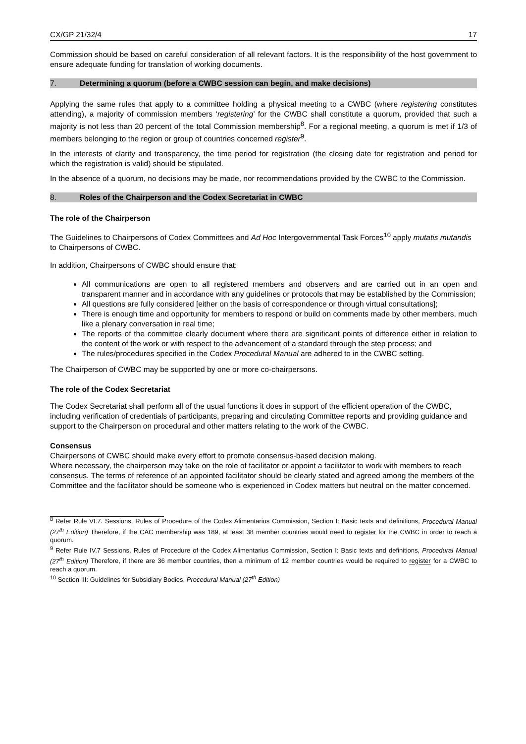CX/GP 21/32/4 17
Commission should be based on careful consideration of all relevant factors. It is the responsibility of the host government to ensure adequate funding for translation of working documents.
7. Determining a quorum (before a CWBC session can begin, and make decisions)
Applying the same rules that apply to a committee holding a physical meeting to a CWBC (where registering constitutes attending), a majority of commission members ‘registering’ for the CWBC shall constitute a quorum, provided that such a majority is not less than 20 percent of the total Commission membership<sup>8</sup>. For a regional meeting, a quorum is met if 1/3 of members belonging to the region or group of countries concerned register<sup>9</sup>.
In the interests of clarity and transparency, the time period for registration (the closing date for registration and period for which the registration is valid) should be stipulated.
In the absence of a quorum, no decisions may be made, nor recommendations provided by the CWBC to the Commission.
8. Roles of the Chairperson and the Codex Secretariat in CWBC
The role of the Chairperson
The Guidelines to Chairpersons of Codex Committees and Ad Hoc Intergovernmental Task Forces<sup>10</sup> apply mutatis mutandis to Chairpersons of CWBC.
In addition, Chairpersons of CWBC should ensure that:
All communications are open to all registered members and observers and are carried out in an open and transparent manner and in accordance with any guidelines or protocols that may be established by the Commission;
All questions are fully considered [either on the basis of correspondence or through virtual consultations];
There is enough time and opportunity for members to respond or build on comments made by other members, much like a plenary conversation in real time;
The reports of the committee clearly document where there are significant points of difference either in relation to the content of the work or with respect to the advancement of a standard through the step process; and
The rules/procedures specified in the Codex Procedural Manual are adhered to in the CWBC setting.
The Chairperson of CWBC may be supported by one or more co-chairpersons.
The role of the Codex Secretariat
The Codex Secretariat shall perform all of the usual functions it does in support of the efficient operation of the CWBC, including verification of credentials of participants, preparing and circulating Committee reports and providing guidance and support to the Chairperson on procedural and other matters relating to the work of the CWBC.
Consensus
Chairpersons of CWBC should make every effort to promote consensus-based decision making.
Where necessary, the chairperson may take on the role of facilitator or appoint a facilitator to work with members to reach consensus. The terms of reference of an appointed facilitator should be clearly stated and agreed among the members of the Committee and the facilitator should be someone who is experienced in Codex matters but neutral on the matter concerned.
<sup>8</sup> Refer Rule VI.7. Sessions, Rules of Procedure of the Codex Alimentarius Commission, Section I: Basic texts and definitions, Procedural Manual (27<sup>th</sup> Edition) Therefore, if the CAC membership was 189, at least 38 member countries would need to register for the CWBC in order to reach a quorum.
<sup>9</sup> Refer Rule IV.7 Sessions, Rules of Procedure of the Codex Alimentarius Commission, Section I: Basic texts and definitions, Procedural Manual (27<sup>th</sup> Edition) Therefore, if there are 36 member countries, then a minimum of 12 member countries would be required to register for a CWBC to reach a quorum.
<sup>10</sup> Section III: Guidelines for Subsidiary Bodies, Procedural Manual (27<sup>th</sup> Edition)